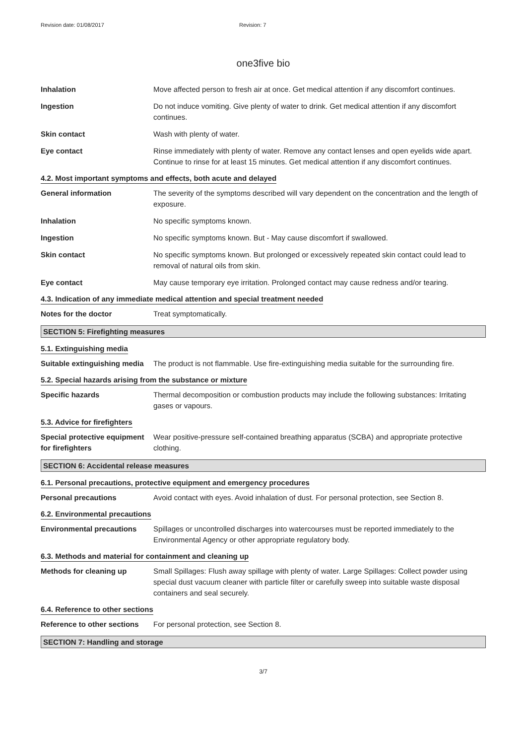Revision date: 01/08/2017 Revision: 7
one3five bio
Inhalation Move affected person to fresh air at once. Get medical attention if any discomfort continues.
Ingestion Do not induce vomiting. Give plenty of water to drink. Get medical attention if any discomfort continues.
Skin contact Wash with plenty of water.
Eye contact Rinse immediately with plenty of water. Remove any contact lenses and open eyelids wide apart. Continue to rinse for at least 15 minutes. Get medical attention if any discomfort continues.
4.2. Most important symptoms and effects, both acute and delayed
General information The severity of the symptoms described will vary dependent on the concentration and the length of exposure.
Inhalation No specific symptoms known.
Ingestion No specific symptoms known. But - May cause discomfort if swallowed.
Skin contact No specific symptoms known. But prolonged or excessively repeated skin contact could lead to removal of natural oils from skin.
Eye contact May cause temporary eye irritation. Prolonged contact may cause redness and/or tearing.
4.3. Indication of any immediate medical attention and special treatment needed
Notes for the doctor Treat symptomatically.
SECTION 5: Firefighting measures
5.1. Extinguishing media
Suitable extinguishing media
The product is not flammable. Use fire-extinguishing media suitable for the surrounding fire.
5.2. Special hazards arising from the substance or mixture
Specific hazards Thermal decomposition or combustion products may include the following substances: Irritating gases or vapours.
5.3. Advice for firefighters
Special protective equipment for firefighters
Wear positive-pressure self-contained breathing apparatus (SCBA) and appropriate protective clothing.
SECTION 6: Accidental release measures
6.1. Personal precautions, protective equipment and emergency procedures
Personal precautions Avoid contact with eyes. Avoid inhalation of dust. For personal protection, see Section 8.
6.2. Environmental precautions
Environmental precautions Spillages or uncontrolled discharges into watercourses must be reported immediately to the Environmental Agency or other appropriate regulatory body.
6.3. Methods and material for containment and cleaning up
Methods for cleaning up Small Spillages: Flush away spillage with plenty of water. Large Spillages: Collect powder using special dust vacuum cleaner with particle filter or carefully sweep into suitable waste disposal containers and seal securely.
6.4. Reference to other sections
Reference to other sections
For personal protection, see Section 8.
SECTION 7: Handling and storage
3/7